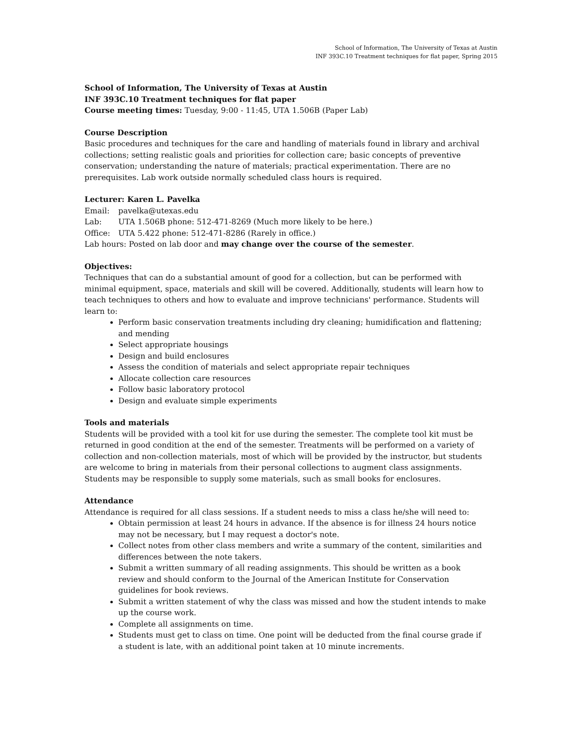School of Information, The University of Texas at Austin
INF 393C.10 Treatment techniques for flat paper, Spring 2015
School of Information, The University of Texas at Austin
INF 393C.10 Treatment techniques for flat paper
Course meeting times: Tuesday, 9:00 - 11:45, UTA 1.506B (Paper Lab)
Course Description
Basic procedures and techniques for the care and handling of materials found in library and archival collections; setting realistic goals and priorities for collection care; basic concepts of preventive conservation; understanding the nature of materials; practical experimentation. There are no prerequisites. Lab work outside normally scheduled class hours is required.
Lecturer: Karen L. Pavelka
Email: pavelka@utexas.edu
Lab: UTA 1.506B phone: 512-471-8269 (Much more likely to be here.)
Office: UTA 5.422 phone: 512-471-8286 (Rarely in office.)
Lab hours: Posted on lab door and may change over the course of the semester.
Objectives:
Techniques that can do a substantial amount of good for a collection, but can be performed with minimal equipment, space, materials and skill will be covered. Additionally, students will learn how to teach techniques to others and how to evaluate and improve technicians' performance. Students will learn to:
Perform basic conservation treatments including dry cleaning; humidification and flattening; and mending
Select appropriate housings
Design and build enclosures
Assess the condition of materials and select appropriate repair techniques
Allocate collection care resources
Follow basic laboratory protocol
Design and evaluate simple experiments
Tools and materials
Students will be provided with a tool kit for use during the semester. The complete tool kit must be returned in good condition at the end of the semester. Treatments will be performed on a variety of collection and non-collection materials, most of which will be provided by the instructor, but students are welcome to bring in materials from their personal collections to augment class assignments. Students may be responsible to supply some materials, such as small books for enclosures.
Attendance
Attendance is required for all class sessions. If a student needs to miss a class he/she will need to:
Obtain permission at least 24 hours in advance. If the absence is for illness 24 hours notice may not be necessary, but I may request a doctor's note.
Collect notes from other class members and write a summary of the content, similarities and differences between the note takers.
Submit a written summary of all reading assignments. This should be written as a book review and should conform to the Journal of the American Institute for Conservation guidelines for book reviews.
Submit a written statement of why the class was missed and how the student intends to make up the course work.
Complete all assignments on time.
Students must get to class on time. One point will be deducted from the final course grade if a student is late, with an additional point taken at 10 minute increments.